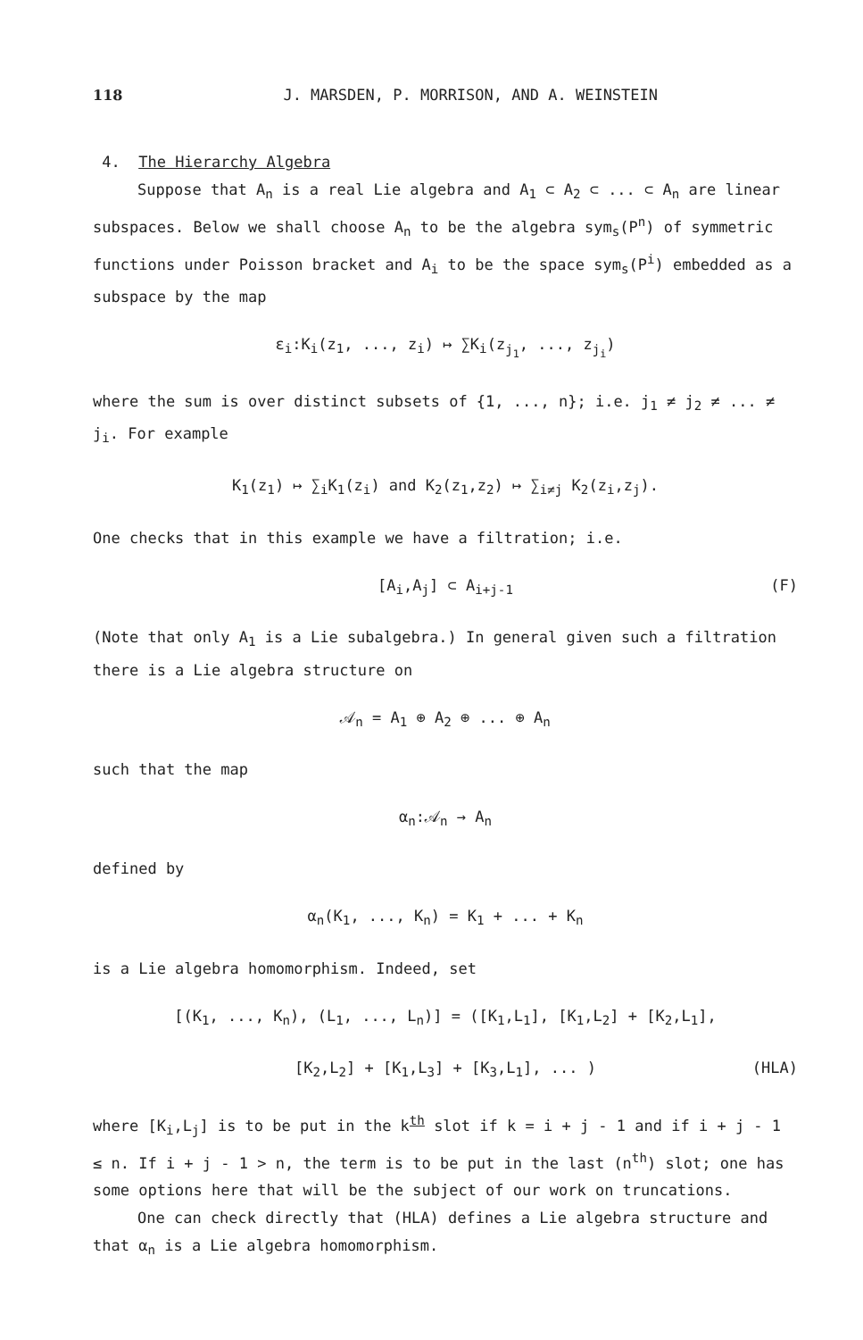118 J. MARSDEN, P. MORRISON, AND A. WEINSTEIN
4. The Hierarchy Algebra
Suppose that A<sub>n</sub> is a real Lie algebra and A<sub>1</sub> ⊂ A<sub>2</sub> ⊂ ... ⊂ A<sub>n</sub> are linear subspaces. Below we shall choose A<sub>n</sub> to be the algebra sym<sub>s</sub>(P<sup>n</sup>) of symmetric functions under Poisson bracket and A<sub>i</sub> to be the space sym<sub>s</sub>(P<sup>i</sup>) embedded as a subspace by the map
ε<sub>i</sub>:K<sub>i</sub>(z<sub>1</sub>, ..., z<sub>i</sub>) ↦ ∑K<sub>i</sub>(z<sub>j<sub>1</sub></sub>, ..., z<sub>j<sub>i</sub></sub>)
where the sum is over distinct subsets of {1, ..., n}; i.e. j<sub>1</sub> ≠ j<sub>2</sub> ≠ ... ≠ j<sub>i</sub>. For example
K<sub>1</sub>(z<sub>1</sub>) ↦ ∑<sub>i</sub>K<sub>1</sub>(z<sub>i</sub>) and K<sub>2</sub>(z<sub>1</sub>,z<sub>2</sub>) ↦ ∑<sub>i≠j</sub> K<sub>2</sub>(z<sub>i</sub>,z<sub>j</sub>).
One checks that in this example we have a filtration; i.e.
[A<sub>i</sub>,A<sub>j</sub>] ⊂ A<sub>i+j-1</sub> (F)
(Note that only A<sub>1</sub> is a Lie subalgebra.) In general given such a filtration there is a Lie algebra structure on
𝒜<sub>n</sub> = A<sub>1</sub> ⊕ A<sub>2</sub> ⊕ ... ⊕ A<sub>n</sub>
such that the map
α<sub>n</sub>:𝒜<sub>n</sub> → A<sub>n</sub>
defined by
α<sub>n</sub>(K<sub>1</sub>, ..., K<sub>n</sub>) = K<sub>1</sub> + ... + K<sub>n</sub>
is a Lie algebra homomorphism. Indeed, set
[(K<sub>1</sub>, ..., K<sub>n</sub>), (L<sub>1</sub>, ..., L<sub>n</sub>)] = ([K<sub>1</sub>,L<sub>1</sub>], [K<sub>1</sub>,L<sub>2</sub>] + [K<sub>2</sub>,L<sub>1</sub>],
[K<sub>2</sub>,L<sub>2</sub>] + [K<sub>1</sub>,L<sub>3</sub>] + [K<sub>3</sub>,L<sub>1</sub>], ... ) (HLA)
where [K<sub>i</sub>,L<sub>j</sub>] is to be put in the k<sup>th</sup> slot if k = i + j - 1 and if i + j - 1 ≤ n. If i + j - 1 > n, the term is to be put in the last (n<sup>th</sup>) slot; one has some options here that will be the subject of our work on truncations.
One can check directly that (HLA) defines a Lie algebra structure and that α<sub>n</sub> is a Lie algebra homomorphism.